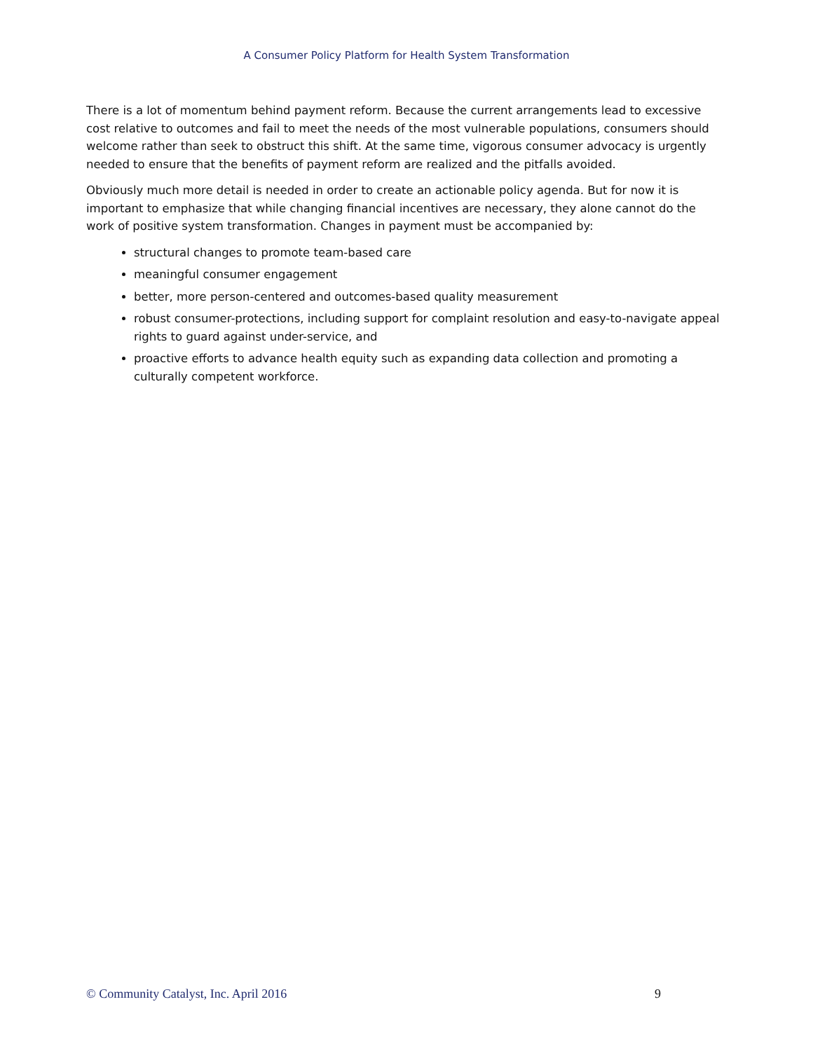A Consumer Policy Platform for Health System Transformation
There is a lot of momentum behind payment reform. Because the current arrangements lead to excessive cost relative to outcomes and fail to meet the needs of the most vulnerable populations, consumers should welcome rather than seek to obstruct this shift. At the same time, vigorous consumer advocacy is urgently needed to ensure that the benefits of payment reform are realized and the pitfalls avoided.
Obviously much more detail is needed in order to create an actionable policy agenda. But for now it is important to emphasize that while changing financial incentives are necessary, they alone cannot do the work of positive system transformation. Changes in payment must be accompanied by:
structural changes to promote team-based care
meaningful consumer engagement
better, more person-centered and outcomes-based quality measurement
robust consumer-protections, including support for complaint resolution and easy-to-navigate appeal rights to guard against under-service, and
proactive efforts to advance health equity such as expanding data collection and promoting a culturally competent workforce.
© Community Catalyst, Inc. April 2016 9